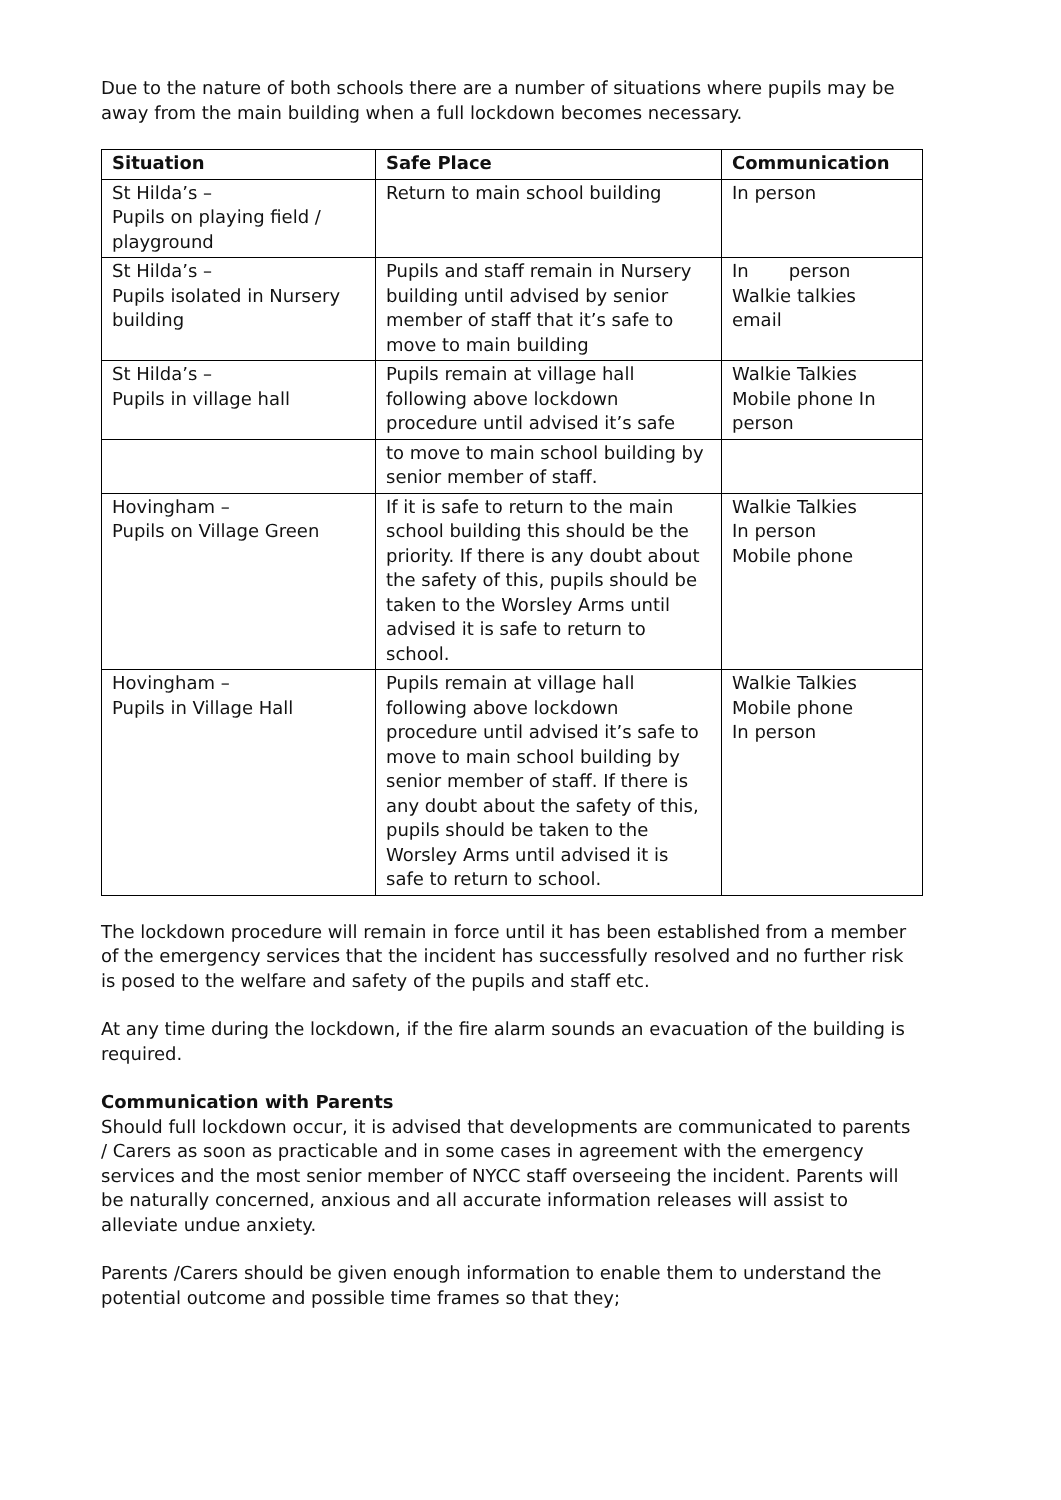Due to the nature of both schools there are a number of situations where pupils may be away from the main building when a full lockdown becomes necessary.
| Situation | Safe Place | Communication |
| --- | --- | --- |
| St Hilda’s – Pupils on playing field / playground | Return to main school building | In person |
| St Hilda’s – Pupils isolated in Nursery building | Pupils and staff remain in Nursery building until advised by senior member of staff that it’s safe to move to main building | In person Walkie talkies email |
| St Hilda’s – Pupils in village hall | Pupils remain at village hall following above lockdown procedure until advised it’s safe | Walkie Talkies Mobile phone In person |
| | to move to main school building by senior member of staff. | |
| Hovingham – Pupils on Village Green | If it is safe to return to the main school building this should be the priority. If there is any doubt about the safety of this, pupils should be taken to the Worsley Arms until advised it is safe to return to school. | Walkie Talkies In person Mobile phone |
| Hovingham – Pupils in Village Hall | Pupils remain at village hall following above lockdown procedure until advised it’s safe to move to main school building by senior member of staff. If there is any doubt about the safety of this, pupils should be taken to the Worsley Arms until advised it is safe to return to school. | Walkie Talkies Mobile phone In person |
The lockdown procedure will remain in force until it has been established from a member of the emergency services that the incident has successfully resolved and no further risk is posed to the welfare and safety of the pupils and staff etc.
At any time during the lockdown, if the fire alarm sounds an evacuation of the building is required.
Communication with Parents
Should full lockdown occur, it is advised that developments are communicated to parents / Carers as soon as practicable and in some cases in agreement with the emergency services and the most senior member of NYCC staff overseeing the incident. Parents will be naturally concerned, anxious and all accurate information releases will assist to alleviate undue anxiety.
Parents /Carers should be given enough information to enable them to understand the potential outcome and possible time frames so that they;